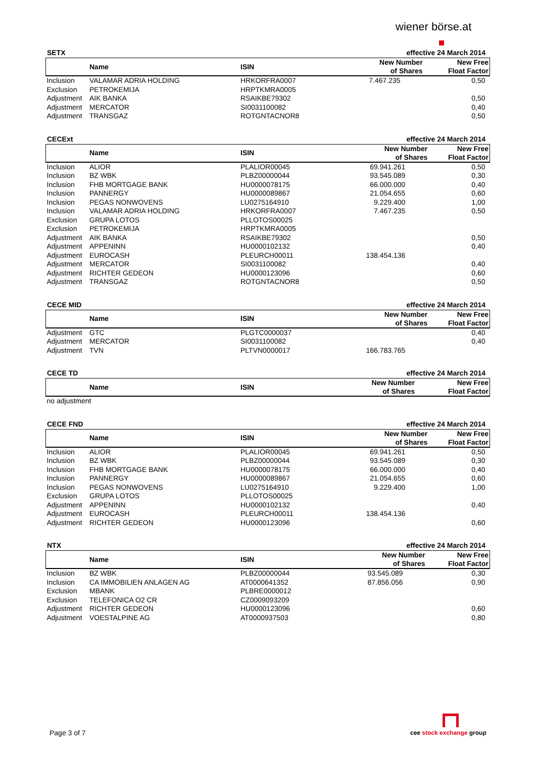wiener börse.at
SETX effective 24 March 2014
| | Name | ISIN | New Number of Shares | New Free Float Factor |
| --- | --- | --- | --- | --- |
| Inclusion | VALAMAR ADRIA HOLDING | HRKORFRA0007 | 7.467.235 | 0,50 |
| Exclusion | PETROKEMIJA | HRPTKMRA0005 | | |
| Adjustment | AIK BANKA | RSAIKBE79302 | | 0,50 |
| Adjustment | MERCATOR | SI0031100082 | | 0,40 |
| Adjustment | TRANSGAZ | ROTGNTACNOR8 | | 0,50 |
CECExt effective 24 March 2014
| | Name | ISIN | New Number of Shares | New Free Float Factor |
| --- | --- | --- | --- | --- |
| Inclusion | ALIOR | PLALIOR00045 | 69.941.261 | 0,50 |
| Inclusion | BZ WBK | PLBZ00000044 | 93.545.089 | 0,30 |
| Inclusion | FHB MORTGAGE BANK | HU0000078175 | 66.000.000 | 0,40 |
| Inclusion | PANNERGY | HU0000089867 | 21.054.655 | 0,60 |
| Inclusion | PEGAS NONWOVENS | LU0275164910 | 9.229.400 | 1,00 |
| Inclusion | VALAMAR ADRIA HOLDING | HRKORFRA0007 | 7.467.235 | 0,50 |
| Exclusion | GRUPA LOTOS | PLLOTOS00025 | | |
| Exclusion | PETROKEMIJA | HRPTKMRA0005 | | |
| Adjustment | AIK BANKA | RSAIKBE79302 | | 0,50 |
| Adjustment | APPENINN | HU0000102132 | | 0,40 |
| Adjustment | EUROCASH | PLEURCH00011 | 138.454.136 | |
| Adjustment | MERCATOR | SI0031100082 | | 0,40 |
| Adjustment | RICHTER GEDEON | HU0000123096 | | 0,60 |
| Adjustment | TRANSGAZ | ROTGNTACNOR8 | | 0,50 |
CECE MID effective 24 March 2014
| | Name | ISIN | New Number of Shares | New Free Float Factor |
| --- | --- | --- | --- | --- |
| Adjustment | GTC | PLGTC0000037 | | 0,40 |
| Adjustment | MERCATOR | SI0031100082 | | 0,40 |
| Adjustment | TVN | PLTVN0000017 | 166.783.765 | |
CECE TD effective 24 March 2014
| | Name | ISIN | New Number of Shares | New Free Float Factor |
| --- | --- | --- | --- | --- |
| no adjustment | | | | |
CECE FND effective 24 March 2014
| | Name | ISIN | New Number of Shares | New Free Float Factor |
| --- | --- | --- | --- | --- |
| Inclusion | ALIOR | PLALIOR00045 | 69.941.261 | 0,50 |
| Inclusion | BZ WBK | PLBZ00000044 | 93.545.089 | 0,30 |
| Inclusion | FHB MORTGAGE BANK | HU0000078175 | 66.000.000 | 0,40 |
| Inclusion | PANNERGY | HU0000089867 | 21.054.655 | 0,60 |
| Inclusion | PEGAS NONWOVENS | LU0275164910 | 9.229.400 | 1,00 |
| Exclusion | GRUPA LOTOS | PLLOTOS00025 | | |
| Adjustment | APPENINN | HU0000102132 | | 0,40 |
| Adjustment | EUROCASH | PLEURCH00011 | 138.454.136 | |
| Adjustment | RICHTER GEDEON | HU0000123096 | | 0,60 |
NTX effective 24 March 2014
| | Name | ISIN | New Number of Shares | New Free Float Factor |
| --- | --- | --- | --- | --- |
| Inclusion | BZ WBK | PLBZ00000044 | 93.545.089 | 0,30 |
| Inclusion | CA IMMOBILIEN ANLAGEN AG | AT0000641352 | 87.856.056 | 0,90 |
| Exclusion | MBANK | PLBRE0000012 | | |
| Exclusion | TELEFONICA O2 CR | CZ0009093209 | | |
| Adjustment | RICHTER GEDEON | HU0000123096 | | 0,60 |
| Adjustment | VOESTALPINE AG | AT0000937503 | | 0,80 |
Page 3 of 7
cee stock exchange group